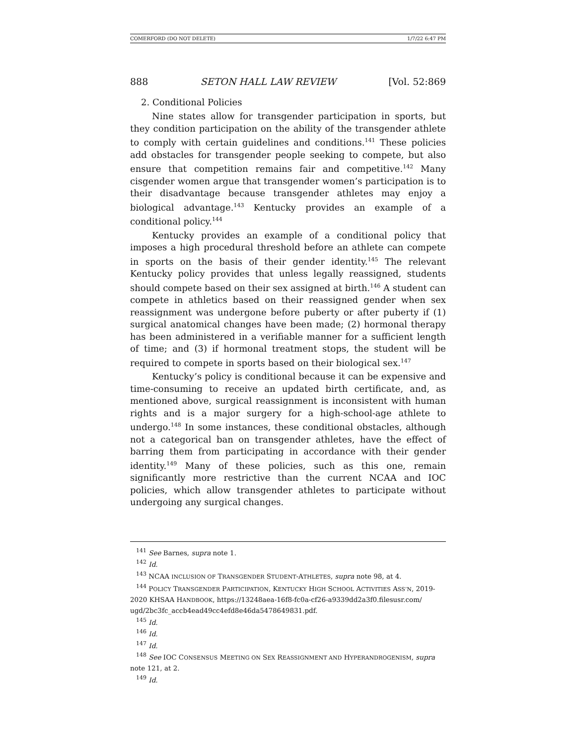COMERFORD (DO NOT DELETE) 1/7/22 6:47 PM
888 SETON HALL LAW REVIEW [Vol. 52:869
2. Conditional Policies
Nine states allow for transgender participation in sports, but they condition participation on the ability of the transgender athlete to comply with certain guidelines and conditions.<sup>141</sup> These policies add obstacles for transgender people seeking to compete, but also ensure that competition remains fair and competitive.<sup>142</sup> Many cisgender women argue that transgender women’s participation is to their disadvantage because transgender athletes may enjoy a biological advantage.<sup>143</sup> Kentucky provides an example of a conditional policy.<sup>144</sup>
Kentucky provides an example of a conditional policy that imposes a high procedural threshold before an athlete can compete in sports on the basis of their gender identity.<sup>145</sup> The relevant Kentucky policy provides that unless legally reassigned, students should compete based on their sex assigned at birth.<sup>146</sup> A student can compete in athletics based on their reassigned gender when sex reassignment was undergone before puberty or after puberty if (1) surgical anatomical changes have been made; (2) hormonal therapy has been administered in a verifiable manner for a sufficient length of time; and (3) if hormonal treatment stops, the student will be required to compete in sports based on their biological sex.<sup>147</sup>
Kentucky’s policy is conditional because it can be expensive and time-consuming to receive an updated birth certificate, and, as mentioned above, surgical reassignment is inconsistent with human rights and is a major surgery for a high-school-age athlete to undergo.<sup>148</sup> In some instances, these conditional obstacles, although not a categorical ban on transgender athletes, have the effect of barring them from participating in accordance with their gender identity.<sup>149</sup> Many of these policies, such as this one, remain significantly more restrictive than the current NCAA and IOC policies, which allow transgender athletes to participate without undergoing any surgical changes.
<sup>141</sup> See Barnes, supra note 1.
<sup>142</sup> Id.
<sup>143</sup> NCAA INCLUSION OF TRANSGENDER STUDENT-ATHLETES, supra note 98, at 4.
<sup>144</sup> POLICY TRANSGENDER PARTICIPATION, KENTUCKY HIGH SCHOOL ACTIVITIES ASS’N, 2019-2020 KHSAA HANDBOOK, https://13248aea-16f8-fc0a-cf26-a9339dd2a3f0.filesusr.com/ ugd/2bc3fc_accb4ead49cc4efd8e46da5478649831.pdf.
<sup>145</sup> Id.
<sup>146</sup> Id.
<sup>147</sup> Id.
<sup>148</sup> See IOC CONSENSUS MEETING ON SEX REASSIGNMENT AND HYPERANDROGENISM, supra note 121, at 2.
<sup>149</sup> Id.